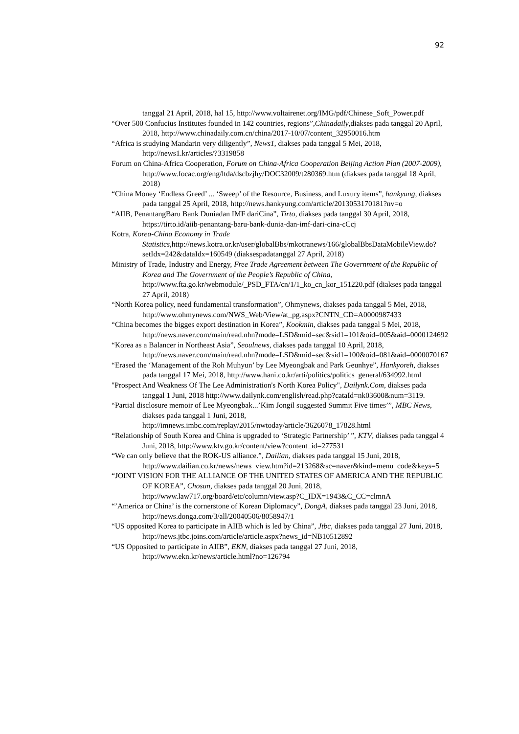92
tanggal 21 April, 2018, hal 15, http://www.voltairenet.org/IMG/pdf/Chinese_Soft_Power.pdf
“Over 500 Confucius Institutes founded in 142 countries, regions”,Chinadaily,diakses pada tanggal 20 April, 2018, http://www.chinadaily.com.cn/china/2017-10/07/content_32950016.htm
“Africa is studying Mandarin very diligently”, News1, diakses pada tanggal 5 Mei, 2018, http://news1.kr/articles/?3319858
Forum on China-Africa Cooperation, Forum on China-Africa Cooperation Beijing Action Plan (2007-2009), http://www.focac.org/eng/ltda/dscbzjhy/DOC32009/t280369.htm (diakses pada tanggal 18 April, 2018)
“China Money ‘Endless Greed’ ... ‘Sweep’ of the Resource, Business, and Luxury items”, hankyung, diakses pada tanggal 25 April, 2018, http://news.hankyung.com/article/2013053170181?nv=o
“AIIB, PenantangBaru Bank Duniadan IMF dariCina”, Tirto, diakses pada tanggal 30 April, 2018, https://tirto.id/aiib-penantang-baru-bank-dunia-dan-imf-dari-cina-cCcj
Kotra, Korea-China Economy in Trade Statistics,http://news.kotra.or.kr/user/globalBbs/mkotranews/166/globalBbsDataMobileView.do?setIdx=242&dataIdx=160549 (diaksespadatanggal 27 April, 2018)
Ministry of Trade, Industry and Energy, Free Trade Agreement between The Government of the Republic of Korea and The Government of the People’s Republic of China, http://www.fta.go.kr/webmodule/_PSD_FTA/cn/1/1_ko_cn_kor_151220.pdf (diakses pada tanggal 27 April, 2018)
“North Korea policy, need fundamental transformation”, Ohmynews, diakses pada tanggal 5 Mei, 2018, http://www.ohmynews.com/NWS_Web/View/at_pg.aspx?CNTN_CD=A0000987433
“China becomes the bigges export destination in Korea”, Kookmin, diakses pada tanggal 5 Mei, 2018, http://news.naver.com/main/read.nhn?mode=LSD&mid=sec&sid1=101&oid=005&aid=0000124692
“Korea as a Balancer in Northeast Asia”, Seoulnews, diakses pada tanggal 10 April, 2018, http://news.naver.com/main/read.nhn?mode=LSD&mid=sec&sid1=100&oid=081&aid=0000070167
“Erased the ‘Management of the Roh Muhyun’ by Lee Myeongbak and Park Geunhye”, Hankyoreh, diakses pada tanggal 17 Mei, 2018, http://www.hani.co.kr/arti/politics/politics_general/634992.html
"Prospect And Weakness Of The Lee Administration's North Korea Policy", Dailynk.Com, diakses pada tanggal 1 Juni, 2018 http://www.dailynk.com/english/read.php?cataId=nk03600&num=3119.
“Partial disclosure memoir of Lee Myeongbak...’Kim Jongil suggested Summit Five times’”, MBC News, diakses pada tanggal 1 Juni, 2018, http://imnews.imbc.com/replay/2015/nwtoday/article/3626078_17828.html
“Relationship of South Korea and China is upgraded to ‘Strategic Partnership’ ”, KTV, diakses pada tanggal 4 Juni, 2018, http://www.ktv.go.kr/content/view?content_id=277531
“We can only believe that the ROK-US alliance.”, Dailian, diakses pada tanggal 15 Juni, 2018, http://www.dailian.co.kr/news/news_view.htm?id=213268&sc=naver&kind=menu_code&keys=5
“JOINT VISION FOR THE ALLIANCE OF THE UNITED STATES OF AMERICA AND THE REPUBLIC OF KOREA”, Chosun, diakses pada tanggal 20 Juni, 2018, http://www.law717.org/board/etc/column/view.asp?C_IDX=1943&C_CC=clmnA
“’America or China’ is the cornerstone of Korean Diplomacy”, DongA, diakses pada tanggal 23 Juni, 2018, http://news.donga.com/3/all/20040506/8058947/1
“US opposited Korea to participate in AIIB which is led by China”, Jtbc, diakses pada tanggal 27 Juni, 2018, http://news.jtbc.joins.com/article/article.aspx?news_id=NB10512892
“US Opposited to participate in AIIB”, EKN, diakses pada tanggal 27 Juni, 2018, http://www.ekn.kr/news/article.html?no=126794